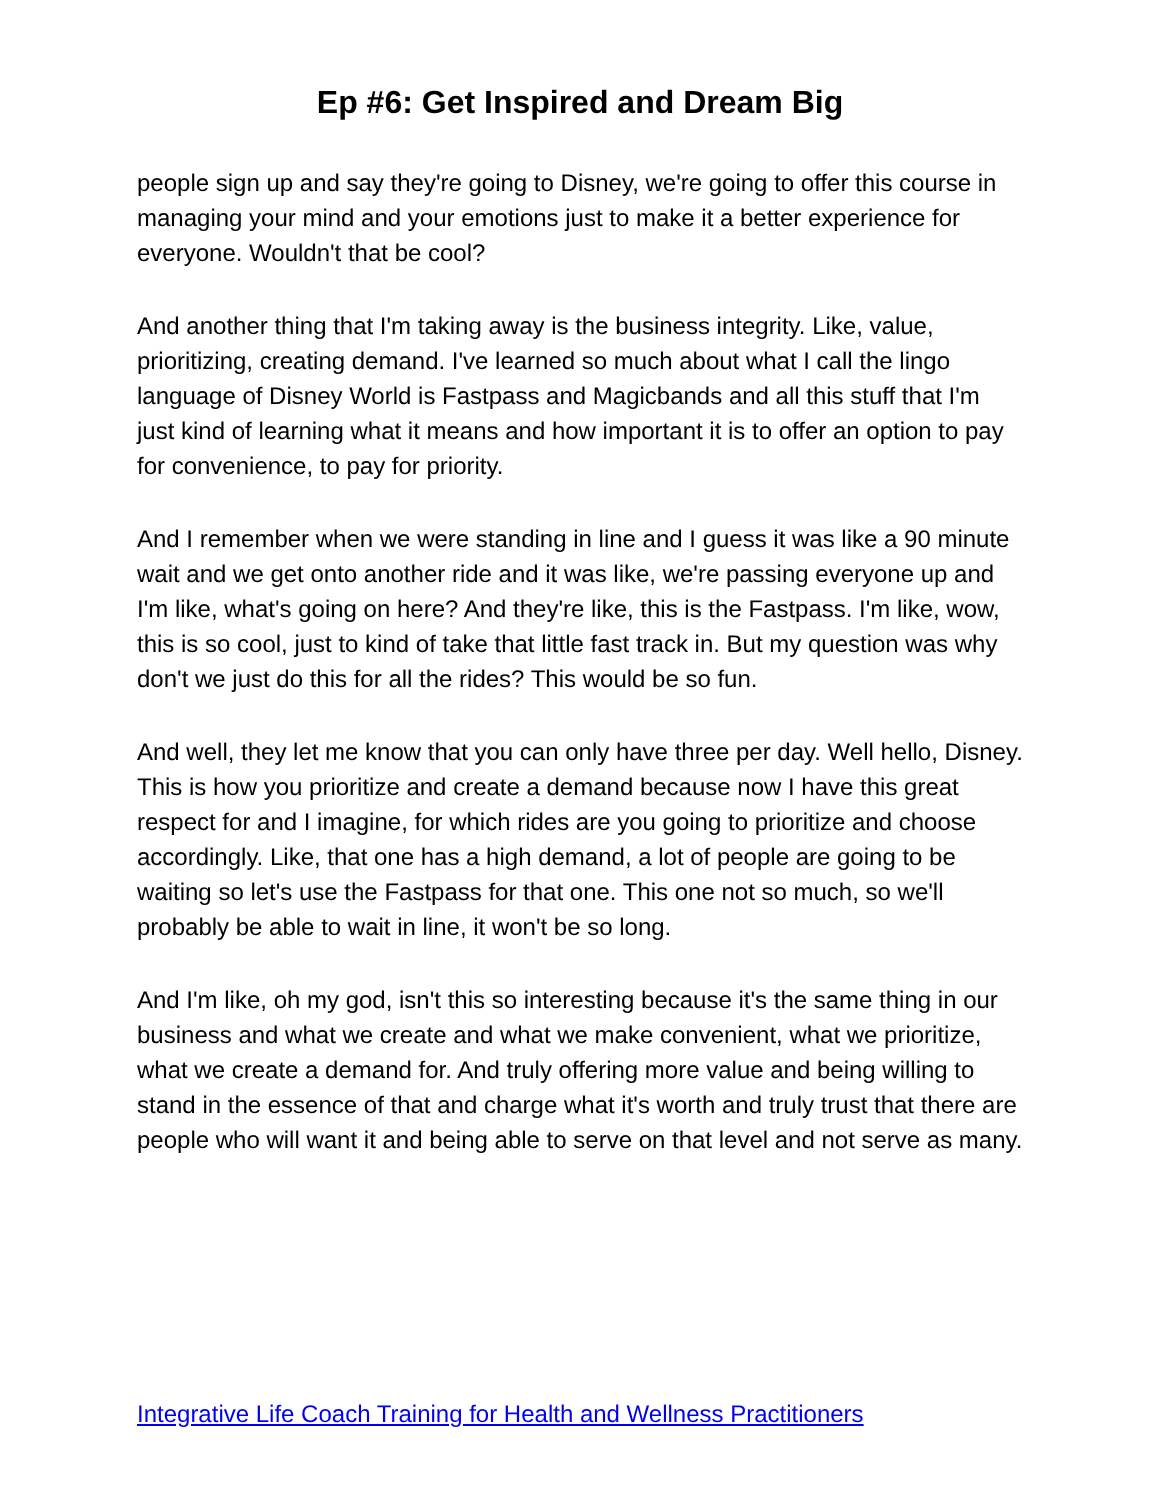Ep #6: Get Inspired and Dream Big
people sign up and say they're going to Disney, we're going to offer this course in managing your mind and your emotions just to make it a better experience for everyone. Wouldn't that be cool?
And another thing that I'm taking away is the business integrity. Like, value, prioritizing, creating demand. I've learned so much about what I call the lingo language of Disney World is Fastpass and Magicbands and all this stuff that I'm just kind of learning what it means and how important it is to offer an option to pay for convenience, to pay for priority.
And I remember when we were standing in line and I guess it was like a 90 minute wait and we get onto another ride and it was like, we're passing everyone up and I'm like, what's going on here? And they're like, this is the Fastpass. I'm like, wow, this is so cool, just to kind of take that little fast track in. But my question was why don't we just do this for all the rides? This would be so fun.
And well, they let me know that you can only have three per day. Well hello, Disney. This is how you prioritize and create a demand because now I have this great respect for and I imagine, for which rides are you going to prioritize and choose accordingly. Like, that one has a high demand, a lot of people are going to be waiting so let's use the Fastpass for that one. This one not so much, so we'll probably be able to wait in line, it won't be so long.
And I'm like, oh my god, isn't this so interesting because it's the same thing in our business and what we create and what we make convenient, what we prioritize, what we create a demand for. And truly offering more value and being willing to stand in the essence of that and charge what it's worth and truly trust that there are people who will want it and being able to serve on that level and not serve as many.
Integrative Life Coach Training for Health and Wellness Practitioners